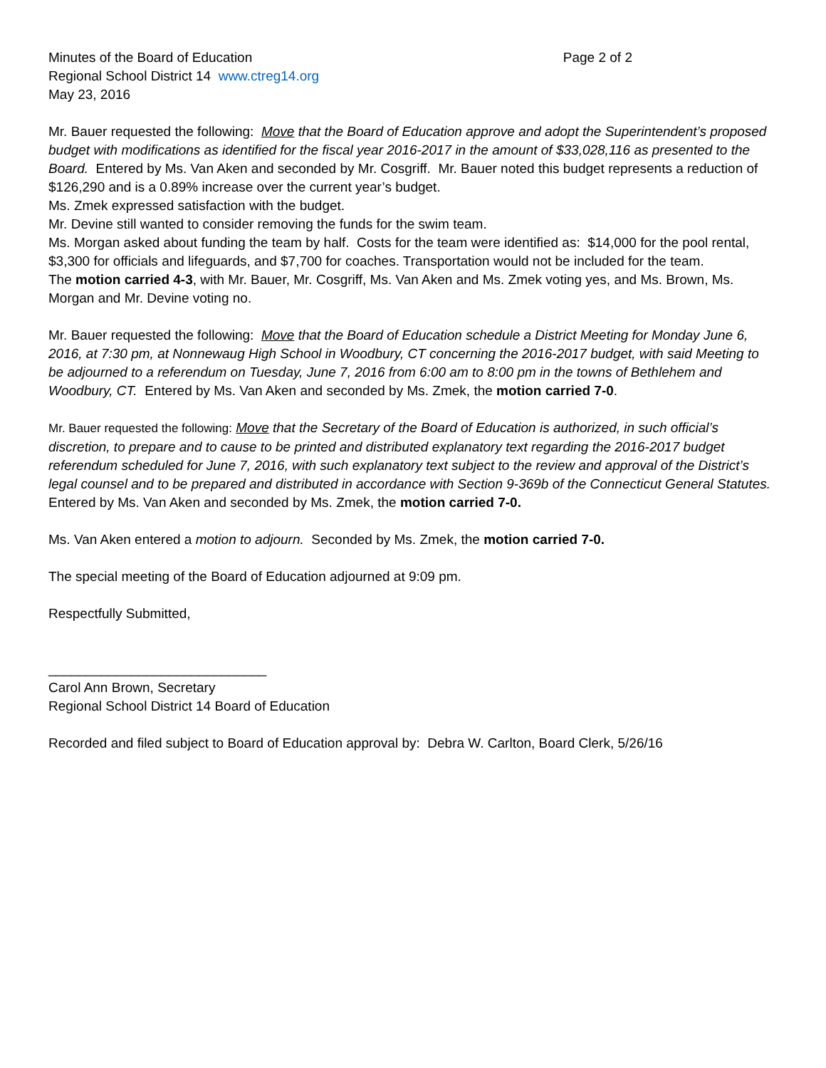Minutes of the Board of Education Page 2 of 2
Regional School District 14 www.ctreg14.org
May 23, 2016
Mr. Bauer requested the following: Move that the Board of Education approve and adopt the Superintendent’s proposed budget with modifications as identified for the fiscal year 2016-2017 in the amount of $33,028,116 as presented to the Board. Entered by Ms. Van Aken and seconded by Mr. Cosgriff. Mr. Bauer noted this budget represents a reduction of $126,290 and is a 0.89% increase over the current year’s budget.
Ms. Zmek expressed satisfaction with the budget.
Mr. Devine still wanted to consider removing the funds for the swim team.
Ms. Morgan asked about funding the team by half. Costs for the team were identified as: $14,000 for the pool rental, $3,300 for officials and lifeguards, and $7,700 for coaches. Transportation would not be included for the team.
The motion carried 4-3, with Mr. Bauer, Mr. Cosgriff, Ms. Van Aken and Ms. Zmek voting yes, and Ms. Brown, Ms. Morgan and Mr. Devine voting no.
Mr. Bauer requested the following: Move that the Board of Education schedule a District Meeting for Monday June 6, 2016, at 7:30 pm, at Nonnewaug High School in Woodbury, CT concerning the 2016-2017 budget, with said Meeting to be adjourned to a referendum on Tuesday, June 7, 2016 from 6:00 am to 8:00 pm in the towns of Bethlehem and Woodbury, CT. Entered by Ms. Van Aken and seconded by Ms. Zmek, the motion carried 7-0.
Mr. Bauer requested the following: Move that the Secretary of the Board of Education is authorized, in such official’s discretion, to prepare and to cause to be printed and distributed explanatory text regarding the 2016-2017 budget referendum scheduled for June 7, 2016, with such explanatory text subject to the review and approval of the District’s legal counsel and to be prepared and distributed in accordance with Section 9-369b of the Connecticut General Statutes. Entered by Ms. Van Aken and seconded by Ms. Zmek, the motion carried 7-0.
Ms. Van Aken entered a motion to adjourn. Seconded by Ms. Zmek, the motion carried 7-0.
The special meeting of the Board of Education adjourned at 9:09 pm.
Respectfully Submitted,
_____________________________
Carol Ann Brown, Secretary
Regional School District 14 Board of Education
Recorded and filed subject to Board of Education approval by: Debra W. Carlton, Board Clerk, 5/26/16